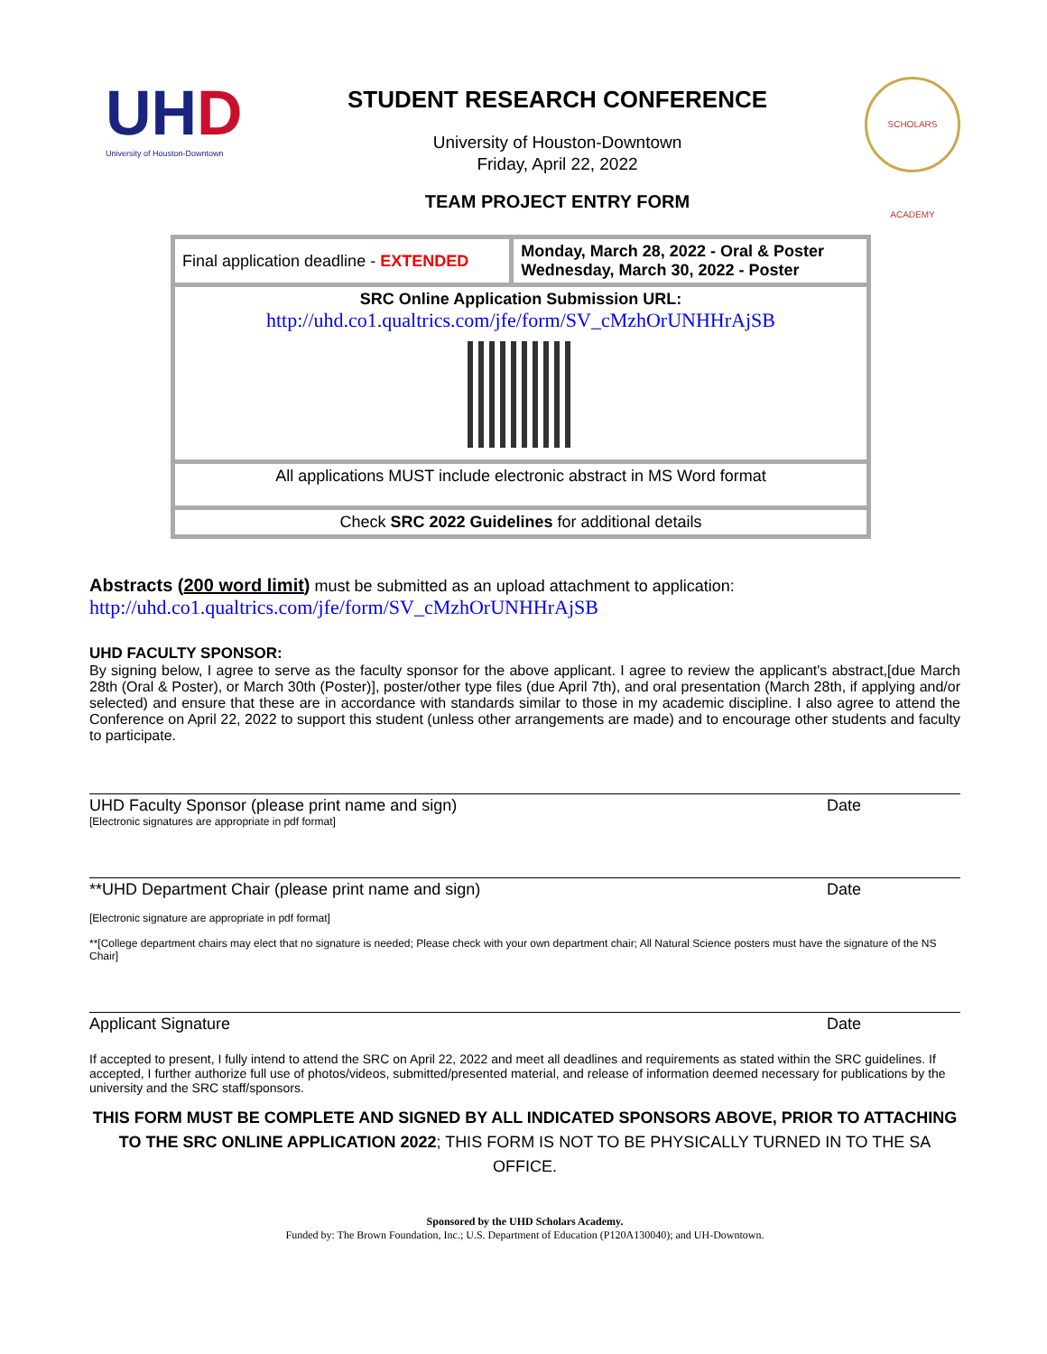UHD
University of Houston-Downtown
STUDENT RESEARCH CONFERENCE
University of Houston-Downtown
Friday, April 22, 2022
TEAM PROJECT ENTRY FORM
SCHOLARS ACADEMY
| Final application deadline - EXTENDED | Monday, March 28, 2022 - Oral & Poster Wednesday, March 30, 2022 - Poster |
| SRC Online Application Submission URL: http://uhd.co1.qualtrics.com/jfe/form/SV_cMzhOrUNHHrAjSB | |
| All applications MUST include electronic abstract in MS Word format | |
| Check SRC 2022 Guidelines for additional details | |
Abstracts (200 word limit) must be submitted as an upload attachment to application:
http://uhd.co1.qualtrics.com/jfe/form/SV_cMzhOrUNHHrAjSB
UHD FACULTY SPONSOR:
By signing below, I agree to serve as the faculty sponsor for the above applicant. I agree to review the applicant's abstract,[due March 28th (Oral & Poster), or March 30th (Poster)], poster/other type files (due April 7th), and oral presentation (March 28th, if applying and/or selected) and ensure that these are in accordance with standards similar to those in my academic discipline. I also agree to attend the Conference on April 22, 2022 to support this student (unless other arrangements are made) and to encourage other students and faculty to participate.
UHD Faculty Sponsor (please print name and sign) Date
[Electronic signatures are appropriate in pdf format]
**UHD Department Chair (please print name and sign) Date
[Electronic signature are appropriate in pdf format]
**[College department chairs may elect that no signature is needed; Please check with your own department chair; All Natural Science posters must have the signature of the NS Chair]
Applicant Signature Date
If accepted to present, I fully intend to attend the SRC on April 22, 2022 and meet all deadlines and requirements as stated within the SRC guidelines. If accepted, I further authorize full use of photos/videos, submitted/presented material, and release of information deemed necessary for publications by the university and the SRC staff/sponsors.
THIS FORM MUST BE COMPLETE AND SIGNED BY ALL INDICATED SPONSORS ABOVE, PRIOR TO ATTACHING TO THE SRC ONLINE APPLICATION 2022; THIS FORM IS NOT TO BE PHYSICALLY TURNED IN TO THE SA OFFICE.
Sponsored by the UHD Scholars Academy.
Funded by: The Brown Foundation, Inc.; U.S. Department of Education (P120A130040); and UH-Downtown.